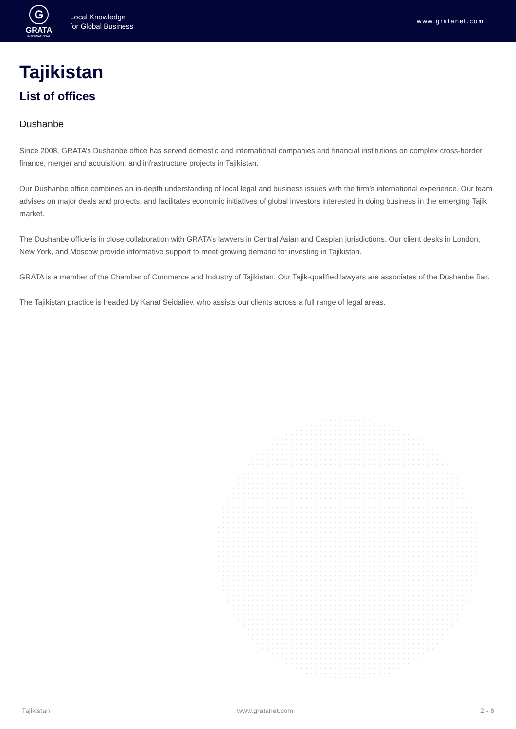G
GRATA
INTERNATIONAL
Local Knowledge
for Global Business
www.gratanet.com
Tajikistan
List of offices
Dushanbe
Since 2008, GRATA’s Dushanbe office has served domestic and international companies and financial institutions on complex cross-border finance, merger and acquisition, and infrastructure projects in Tajikistan.
Our Dushanbe office combines an in-depth understanding of local legal and business issues with the firm’s international experience. Our team advises on major deals and projects, and facilitates economic initiatives of global investors interested in doing business in the emerging Tajik market.
The Dushanbe office is in close collaboration with GRATA’s lawyers in Central Asian and Caspian jurisdictions. Our client desks in London, New York, and Moscow provide informative support to meet growing demand for investing in Tajikistan.
GRATA is a member of the Chamber of Commerce and Industry of Tajikistan. Our Tajik-qualified lawyers are associates of the Dushanbe Bar.
The Tajikistan practice is headed by Kanat Seidaliev, who assists our clients across a full range of legal areas.
Tajikistan www.gratanet.com 2 - 6